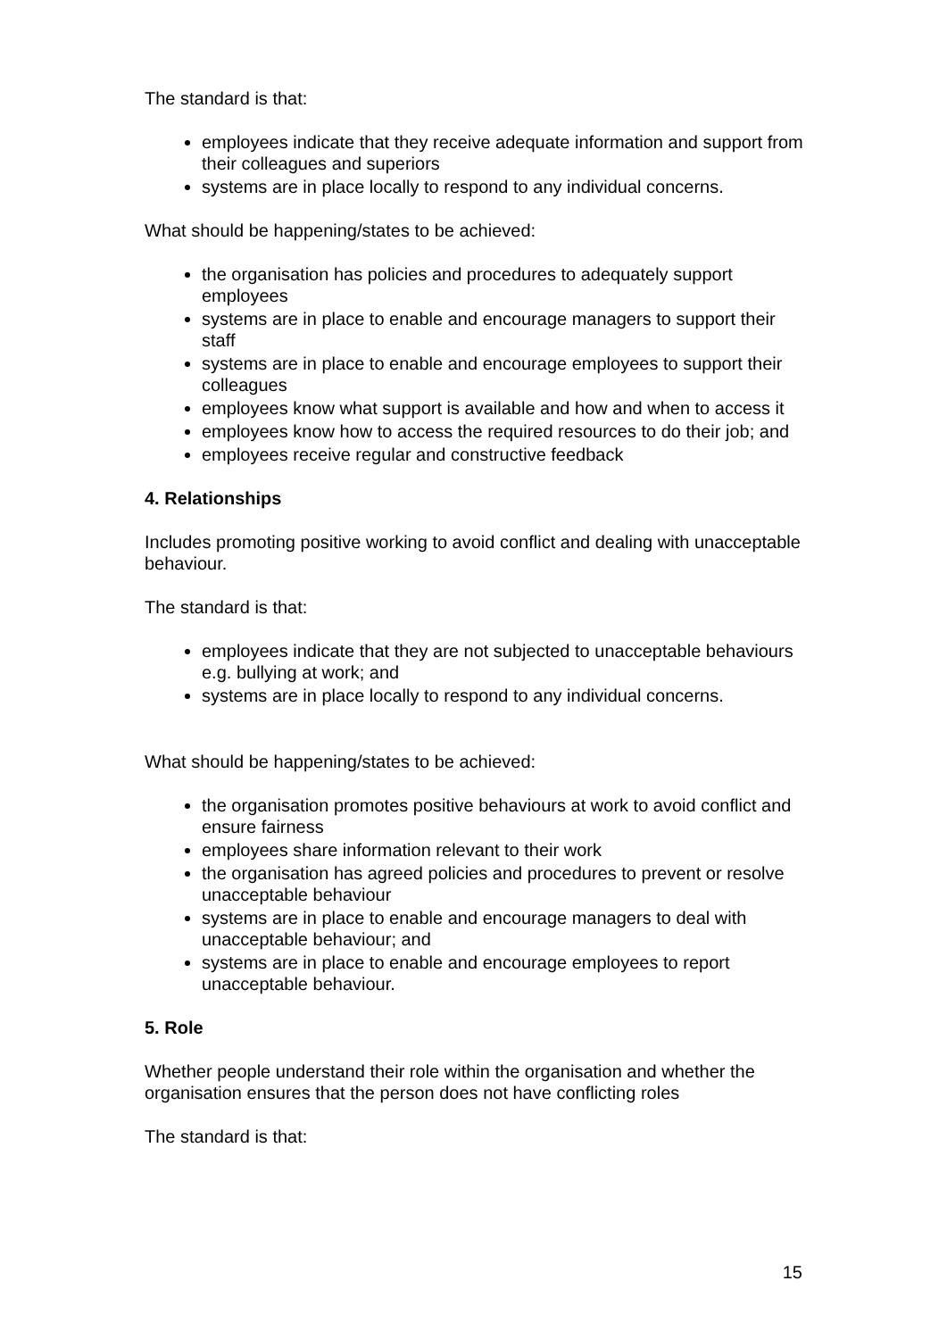The standard is that:
employees indicate that they receive adequate information and support from their colleagues and superiors
systems are in place locally to respond to any individual concerns.
What should be happening/states to be achieved:
the organisation has policies and procedures to adequately support employees
systems are in place to enable and encourage managers to support their staff
systems are in place to enable and encourage employees to support their colleagues
employees know what support is available and how and when to access it
employees know how to access the required resources to do their job; and
employees receive regular and constructive feedback
4. Relationships
Includes promoting positive working to avoid conflict and dealing with unacceptable behaviour.
The standard is that:
employees indicate that they are not subjected to unacceptable behaviours e.g. bullying at work; and
systems are in place locally to respond to any individual concerns.
What should be happening/states to be achieved:
the organisation promotes positive behaviours at work to avoid conflict and ensure fairness
employees share information relevant to their work
the organisation has agreed policies and procedures to prevent or resolve unacceptable behaviour
systems are in place to enable and encourage managers to deal with unacceptable behaviour; and
systems are in place to enable and encourage employees to report unacceptable behaviour.
5. Role
Whether people understand their role within the organisation and whether the organisation ensures that the person does not have conflicting roles
The standard is that:
15